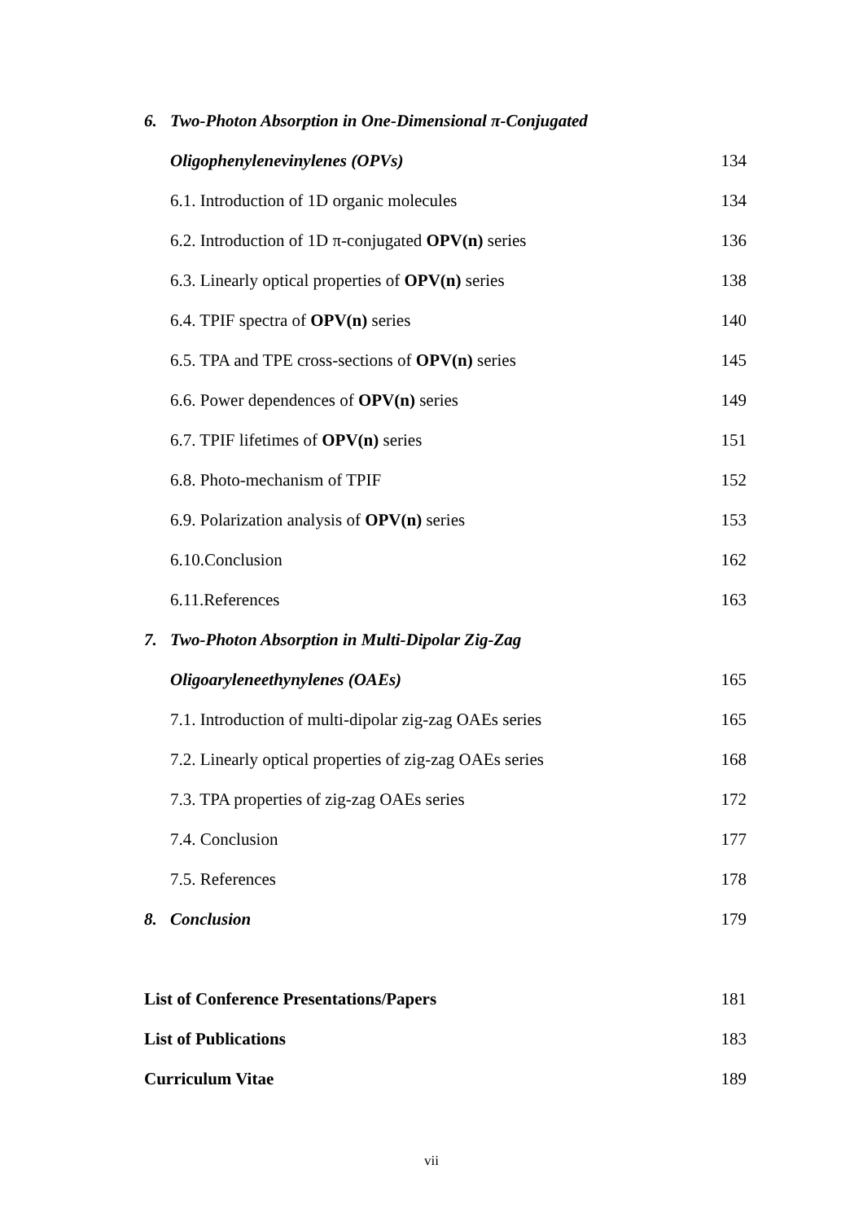6. Two-Photon Absorption in One-Dimensional π-Conjugated
Oligophenylenevinylenes (OPVs) 134
6.1. Introduction of 1D organic molecules 134
6.2. Introduction of 1D π-conjugated OPV(n) series 136
6.3. Linearly optical properties of OPV(n) series 138
6.4. TPIF spectra of OPV(n) series 140
6.5. TPA and TPE cross-sections of OPV(n) series 145
6.6. Power dependences of OPV(n) series 149
6.7. TPIF lifetimes of OPV(n) series 151
6.8. Photo-mechanism of TPIF 152
6.9. Polarization analysis of OPV(n) series 153
6.10.Conclusion 162
6.11.References 163
7. Two-Photon Absorption in Multi-Dipolar Zig-Zag
Oligoaryleneethynylenes (OAEs) 165
7.1. Introduction of multi-dipolar zig-zag OAEs series 165
7.2. Linearly optical properties of zig-zag OAEs series 168
7.3. TPA properties of zig-zag OAEs series 172
7.4. Conclusion 177
7.5. References 178
8. Conclusion 179
List of Conference Presentations/Papers 181
List of Publications 183
Curriculum Vitae 189
vii